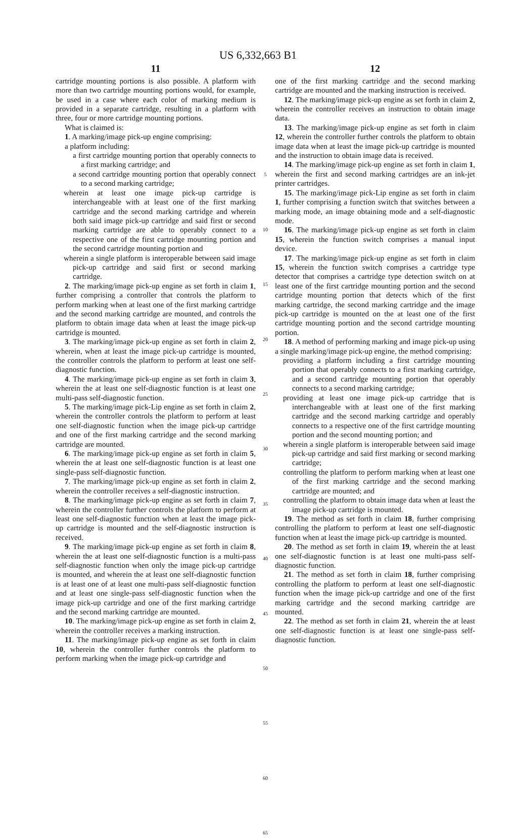US 6,332,663 B1
11
cartridge mounting portions is also possible. A platform with more than two cartridge mounting portions would, for example, be used in a case where each color of marking medium is provided in a separate cartridge, resulting in a platform with three, four or more cartridge mounting portions.
What is claimed is:
1. A marking/image pick-up engine comprising:
a platform including:
a first cartridge mounting portion that operably connects to a first marking cartridge; and
a second cartridge mounting portion that operably connect to a second marking cartridge;
wherein at least one image pick-up cartridge is interchangeable with at least one of the first marking cartridge and the second marking cartridge and wherein both said image pick-up cartridge and said first or second marking cartridge are able to operably connect to a respective one of the first cartridge mounting portion and the second cartridge mounting portion and
wherein a single platform is interoperable between said image pick-up cartridge and said first or second marking cartridge.
2. The marking/image pick-up engine as set forth in claim 1, further comprising a controller that controls the platform to perform marking when at least one of the first marking cartridge and the second marking cartridge are mounted, and controls the platform to obtain image data when at least the image pick-up cartridge is mounted.
3. The marking/image pick-up engine as set forth in claim 2, wherein, when at least the image pick-up cartridge is mounted, the controller controls the platform to perform at least one self-diagnostic function.
4. The marking/image pick-up engine as set forth in claim 3, wherein the at least one self-diagnostic function is at least one multi-pass self-diagnostic function.
5. The marking/image pick-Lip engine as set forth in claim 2, wherein the controller controls the platform to perform at least one self-diagnostic function when the image pick-up cartridge and one of the first marking cartridge and the second marking cartridge are mounted.
6. The marking/image pick-up engine as set forth in claim 5, wherein the at least one self-diagnostic function is at least one single-pass self-diagnostic function.
7. The marking/image pick-up engine as set forth in claim 2, wherein the controller receives a self-diagnostic instruction.
8. The marking/image pick-up engine as set forth in claim 7, wherein the controller further controls the platform to perform at least one self-diagnostic function when at least the image pick-up cartridge is mounted and the self-diagnostic instruction is received.
9. The marking/image pick-up engine as set forth in claim 8, wherein the at least one self-diagnostic function is a multi-pass self-diagnostic function when only the image pick-up cartridge is mounted, and wherein the at least one self-diagnostic function is at least one of at least one multi-pass self-diagnostic function and at least one single-pass self-diagnostic function when the image pick-up cartridge and one of the first marking cartridge and the second marking cartridge are mounted.
10. The marking/image pick-up engine as set forth in claim 2, wherein the controller receives a marking instruction.
11. The marking/image pick-up engine as set forth in claim 10, wherein the controller further controls the platform to perform marking when the image pick-up cartridge and
5
10
15
20
25
30
35
40
45
50
55
60
65
12
one of the first marking cartridge and the second marking cartridge are mounted and the marking instruction is received.
12. The marking/image pick-up engine as set forth in claim 2, wherein the controller receives an instruction to obtain image data.
13. The marking/image pick-up engine as set forth in claim 12, wherein the controller further controls the platform to obtain image data when at least the image pick-up cartridge is mounted and the instruction to obtain image data is received.
14. The marking/image pick-up engine as set forth in claim 1, wherein the first and second marking cartridges are an ink-jet printer cartridges.
15. The marking/image pick-Lip engine as set forth in claim 1, further comprising a function switch that switches between a marking mode, an image obtaining mode and a self-diagnostic mode.
16. The marking/image pick-up engine as set forth in claim 15, wherein the function switch comprises a manual input device.
17. The marking/image pick-up engine as set forth in claim 15, wherein the function switch comprises a cartridge type detector that comprises a cartridge type detection switch on at least one of the first cartridge mounting portion and the second cartridge mounting portion that detects which of the first marking cartridge, the second marking cartridge and the image pick-up cartridge is mounted on the at least one of the first cartridge mounting portion and the second cartridge mounting portion.
18. A method of performing marking and image pick-up using a single marking/image pick-up engine, the method comprising:
providing a platform including a first cartridge mounting portion that operably connects to a first marking cartridge, and a second cartridge mounting portion that operably connects to a second marking cartridge;
providing at least one image pick-up cartridge that is interchangeable with at least one of the first marking cartridge and the second marking cartridge and operably connects to a respective one of the first cartridge mounting portion and the second mounting portion; and
wherein a single platform is interoperable between said image pick-up cartridge and said first marking or second marking cartridge;
controlling the platform to perform marking when at least one of the first marking cartridge and the second marking cartridge are mounted; and
controlling the platform to obtain image data when at least the image pick-up cartridge is mounted.
19. The method as set forth in claim 18, further comprising controlling the platform to perform at least one self-diagnostic function when at least the image pick-up cartridge is mounted.
20. The method as set forth in claim 19, wherein the at least one self-diagnostic function is at least one multi-pass self-diagnostic function.
21. The method as set forth in claim 18, further comprising controlling the platform to perform at least one self-diagnostic function when the image pick-up cartridge and one of the first marking cartridge and the second marking cartridge are mounted.
22. The method as set forth in claim 21, wherein the at least one self-diagnostic function is at least one single-pass self-diagnostic function.